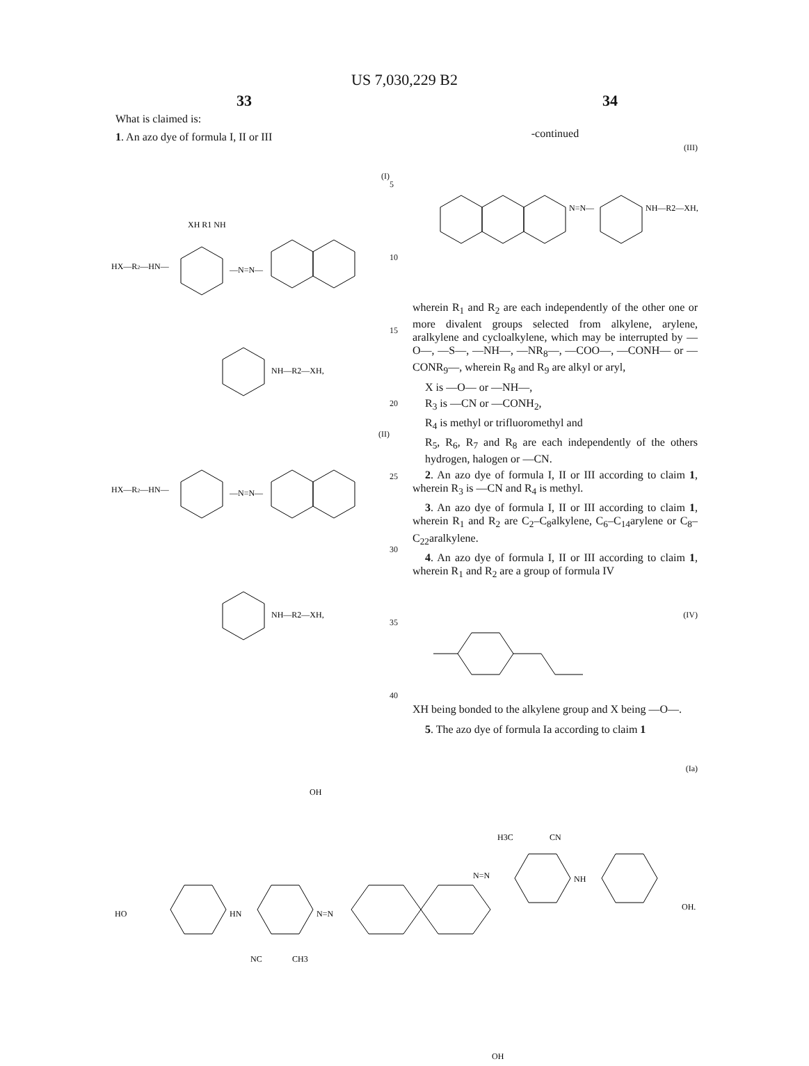US 7,030,229 B2
33 34
What is claimed is:
1. An azo dye of formula I, II or III
(I)
HX—R2—HN—
—N=N—
XH R1 NH
NH—R2—XH,
(II)
HX—R2—HN—
—N=N—
NH—R2—XH,
5
10
15
20
25
30
35
40
-continued
(III)
N=N—
NH—R2—XH,
wherein R<sub>1</sub> and R<sub>2</sub> are each independently of the other one or more divalent groups selected from alkylene, arylene, aralkylene and cycloalkylene, which may be interrupted by —O—, —S—, —NH—, —NR<sub>8</sub>—, —COO—, —CONH— or —CONR<sub>9</sub>—, wherein R<sub>8</sub> and R<sub>9</sub> are alkyl or aryl,
X is —O— or —NH—,
R<sub>3</sub> is —CN or —CONH<sub>2</sub>,
R<sub>4</sub> is methyl or trifluoromethyl and
R<sub>5</sub>, R<sub>6</sub>, R<sub>7</sub> and R<sub>8</sub> are each independently of the others hydrogen, halogen or —CN.
2. An azo dye of formula I, II or III according to claim 1, wherein R<sub>3</sub> is —CN and R<sub>4</sub> is methyl.
3. An azo dye of formula I, II or III according to claim 1, wherein R<sub>1</sub> and R<sub>2</sub> are C<sub>2</sub>–C<sub>8</sub>alkylene, C<sub>6</sub>–C<sub>14</sub>arylene or C<sub>8</sub>–C<sub>22</sub>aralkylene.
4. An azo dye of formula I, II or III according to claim 1, wherein R<sub>1</sub> and R<sub>2</sub> are a group of formula IV
(IV)
XH being bonded to the alkylene group and X being —O—.
5. The azo dye of formula Ia according to claim 1
(Ia)
HO
HN
N=N
N=N
NH
OH.
OH
OH
NC
CH3
H3C
CN